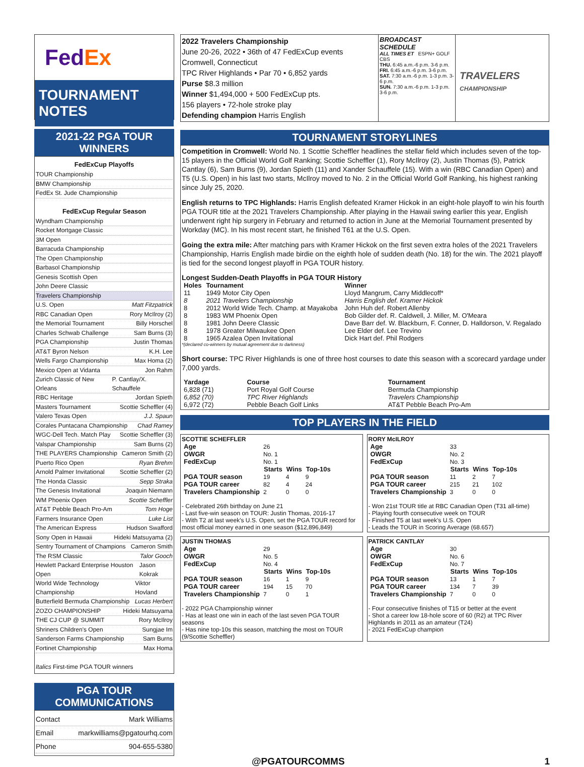FedEx
TOURNAMENT NOTES
2021-22 PGA TOUR WINNERS
FedExCup Playoffs
TOUR Championship
BMW Championship
FedEx St. Jude Championship
FedExCup Regular Season
Wyndham Championship
Rocket Mortgage Classic
3M Open
Barracuda Championship
The Open Championship
Barbasol Championship
Genesis Scottish Open
John Deere Classic
Travelers Championship
U.S. Open Matt Fitzpatrick
RBC Canadian Open Rory McIlroy (2)
the Memorial Tournament Billy Horschel
Charles Schwab Challenge Sam Burns (3)
PGA Championship Justin Thomas
AT&T Byron Nelson K.H. Lee
Wells Fargo Championship Max Homa (2)
Mexico Open at Vidanta Jon Rahm
Zurich Classic of New Orleans P. Cantlay/X. Schauffele
RBC Heritage Jordan Spieth
Masters Tournament Scottie Scheffler (4)
Valero Texas Open J.J. Spaun
Corales Puntacana Championship Chad Ramey
WGC-Dell Tech. Match Play Scottie Scheffler (3)
Valspar Championship Sam Burns (2)
THE PLAYERS Championship Cameron Smith (2)
Puerto Rico Open Ryan Brehm
Arnold Palmer Invitational Scottie Scheffler (2)
The Honda Classic Sepp Straka
The Genesis Invitational Joaquin Niemann
WM Phoenix Open Scottie Scheffler
AT&T Pebble Beach Pro-Am Tom Hoge
Farmers Insurance Open Luke List
The American Express Hudson Swafford
Sony Open in Hawaii Hideki Matsuyama (2)
Sentry Tournament of Champions Cameron Smith
The RSM Classic Talor Gooch
Hewlett Packard Enterprise Houston Open Jason Kokrak
World Wide Technology Championship Viktor Hovland
Butterfield Bermuda Championship Lucas Herbert
ZOZO CHAMPIONSHIP Hideki Matsuyama
THE CJ CUP @ SUMMIT Rory McIlroy
Shriners Children's Open Sungjae Im
Sanderson Farms Championship Sam Burns
Fortinet Championship Max Homa
Italics First-time PGA TOUR winners
PGA TOUR COMMUNICATIONS
Contact Mark Williams
Email markwilliams@pgatourhq.com
Phone 904-655-5380
2022 Travelers Championship
June 20-26, 2022 • 36th of 47 FedExCup events
Cromwell, Connecticut
TPC River Highlands • Par 70 • 6,852 yards
Purse $8.3 million
Winner $1,494,000 + 500 FedExCup pts.
156 players • 72-hole stroke play
Defending champion Harris English
BROADCAST SCHEDULE
ALL TIMES ET ESPN+ GOLF CBS
THU. 6:45 a.m.-6 p.m. 3-6 p.m.
FRI. 6:45 a.m.-6 p.m. 3-6 p.m.
SAT. 7:30 a.m.-6 p.m. 1-3 p.m. 3-6 p.m.
SUN. 7:30 a.m.-6 p.m. 1-3 p.m. 3-6 p.m.
TRAVELERS
CHAMPIONSHIP
TOURNAMENT STORYLINES
Competition in Cromwell: World No. 1 Scottie Scheffler headlines the stellar field which includes seven of the top-15 players in the Official World Golf Ranking; Scottie Scheffler (1), Rory McIlroy (2), Justin Thomas (5), Patrick Cantlay (6), Sam Burns (9), Jordan Spieth (11) and Xander Schauffele (15). With a win (RBC Canadian Open) and T5 (U.S. Open) in his last two starts, McIlroy moved to No. 2 in the Official World Golf Ranking, his highest ranking since July 25, 2020.
English returns to TPC Highlands: Harris English defeated Kramer Hickok in an eight-hole playoff to win his fourth PGA TOUR title at the 2021 Travelers Championship. After playing in the Hawaii swing earlier this year, English underwent right hip surgery in February and returned to action in June at the Memorial Tournament presented by Workday (MC). In his most recent start, he finished T61 at the U.S. Open.
Going the extra mile: After matching pars with Kramer Hickok on the first seven extra holes of the 2021 Travelers Championship, Harris English made birdie on the eighth hole of sudden death (No. 18) for the win. The 2021 playoff is tied for the second longest playoff in PGA TOUR history.
Longest Sudden-Death Playoffs in PGA TOUR History
| Holes | Tournament | Winner |
| --- | --- | --- |
| 11 | 1949 Motor City Open | Lloyd Mangrum, Carry Middlecoff* |
| 8 | 2021 Travelers Championship | Harris English def. Kramer Hickok |
| 8 | 2012 World Wide Tech. Champ. at Mayakoba | John Huh def. Robert Allenby |
| 8 | 1983 WM Phoenix Open | Bob Gilder def. R. Caldwell, J. Miller, M. O'Meara |
| 8 | 1981 John Deere Classic | Dave Barr def. W. Blackburn, F. Conner, D. Halldorson, V. Regalado |
| 8 | 1978 Greater Milwaukee Open | Lee Elder def. Lee Trevino |
| 8 | 1965 Azalea Open Invitational | Dick Hart def. Phil Rodgers |
*(declared co-winners by mutual agreement due to darkness)
Short course: TPC River Highlands is one of three host courses to date this season with a scorecard yardage under 7,000 yards.
| Yardage | Course | Tournament |
| --- | --- | --- |
| 6,828 (71) | Port Royal Golf Course | Bermuda Championship |
| 6,852 (70) | TPC River Highlands | Travelers Championship |
| 6,972 (72) | Pebble Beach Golf Links | AT&T Pebble Beach Pro-Am |
TOP PLAYERS IN THE FIELD
SCOTTIE SCHEFFLER
| Age | 26 | | |
| OWGR | No. 1 | | |
| FedExCup | No. 1 | | |
| | Starts | Wins | Top-10s |
| PGA TOUR season | 19 | 4 | 9 |
| PGA TOUR career | 82 | 4 | 24 |
| Travelers Championship | 2 | 0 | 0 |
- Celebrated 26th birthday on June 21
- Last five-win season on TOUR: Justin Thomas, 2016-17
- With T2 at last week's U.S. Open, set the PGA TOUR record for most official money earned in one season ($12,896,849)
RORY McILROY
| Age | 33 | | |
| OWGR | No. 2 | | |
| FedExCup | No. 3 | | |
| | Starts | Wins | Top-10s |
| PGA TOUR season | 11 | 2 | 7 |
| PGA TOUR career | 215 | 21 | 102 |
| Travelers Championship | 3 | 0 | 0 |
- Won 21st TOUR title at RBC Canadian Open (T31 all-time)
- Playing fourth consecutive week on TOUR
- Finished T5 at last week's U.S. Open
- Leads the TOUR in Scoring Average (68.657)
JUSTIN THOMAS
| Age | 29 | | |
| OWGR | No. 5 | | |
| FedExCup | No. 4 | | |
| | Starts | Wins | Top-10s |
| PGA TOUR season | 16 | 1 | 9 |
| PGA TOUR career | 194 | 15 | 70 |
| Travelers Championship | 7 | 0 | 1 |
- 2022 PGA Championship winner
- Has at least one win in each of the last seven PGA TOUR seasons
- Has nine top-10s this season, matching the most on TOUR (9/Scottie Scheffler)
PATRICK CANTLAY
| Age | 30 | | |
| OWGR | No. 6 | | |
| FedExCup | No. 7 | | |
| | Starts | Wins | Top-10s |
| PGA TOUR season | 13 | 1 | 7 |
| PGA TOUR career | 134 | 7 | 39 |
| Travelers Championship | 7 | 0 | 0 |
- Four consecutive finishes of T15 or better at the event
- Shot a career low 18-hole score of 60 (R2) at TPC River Highlands in 2011 as an amateur (T24)
- 2021 FedExCup champion
@PGATOURCOMMS 1